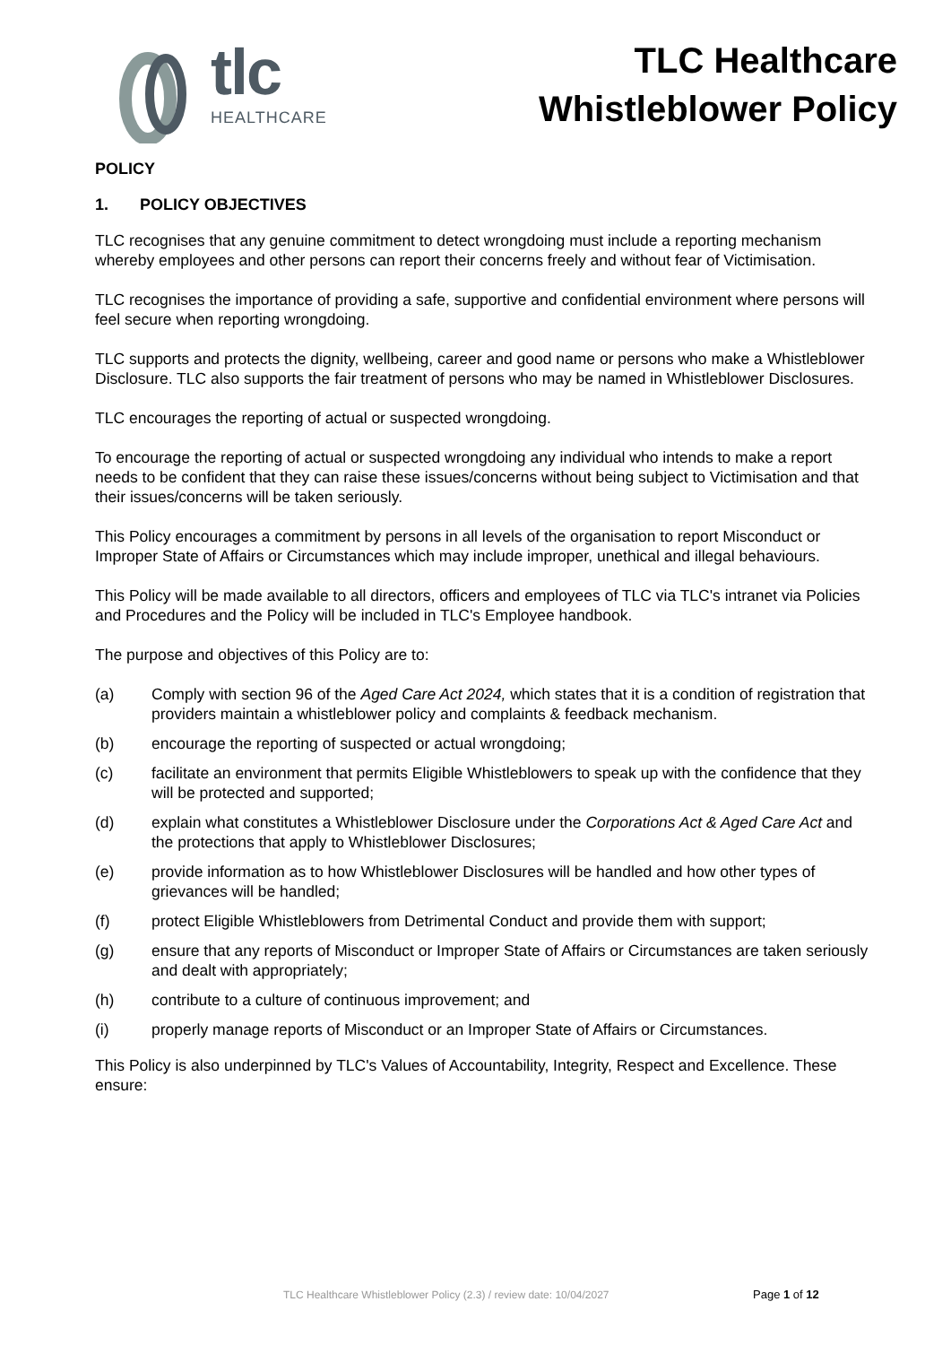tlc
HEALTHCARE
TLC Healthcare
Whistleblower Policy
POLICY
1. POLICY OBJECTIVES
TLC recognises that any genuine commitment to detect wrongdoing must include a reporting mechanism whereby employees and other persons can report their concerns freely and without fear of Victimisation.
TLC recognises the importance of providing a safe, supportive and confidential environment where persons will feel secure when reporting wrongdoing.
TLC supports and protects the dignity, wellbeing, career and good name or persons who make a Whistleblower Disclosure. TLC also supports the fair treatment of persons who may be named in Whistleblower Disclosures.
TLC encourages the reporting of actual or suspected wrongdoing.
To encourage the reporting of actual or suspected wrongdoing any individual who intends to make a report needs to be confident that they can raise these issues/concerns without being subject to Victimisation and that their issues/concerns will be taken seriously.
This Policy encourages a commitment by persons in all levels of the organisation to report Misconduct or Improper State of Affairs or Circumstances which may include improper, unethical and illegal behaviours.
This Policy will be made available to all directors, officers and employees of TLC via TLC's intranet via Policies and Procedures and the Policy will be included in TLC's Employee handbook.
The purpose and objectives of this Policy are to:
(a) Comply with section 96 of the Aged Care Act 2024, which states that it is a condition of registration that providers maintain a whistleblower policy and complaints & feedback mechanism.
(b) encourage the reporting of suspected or actual wrongdoing;
(c) facilitate an environment that permits Eligible Whistleblowers to speak up with the confidence that they will be protected and supported;
(d) explain what constitutes a Whistleblower Disclosure under the Corporations Act & Aged Care Act and the protections that apply to Whistleblower Disclosures;
(e) provide information as to how Whistleblower Disclosures will be handled and how other types of grievances will be handled;
(f) protect Eligible Whistleblowers from Detrimental Conduct and provide them with support;
(g) ensure that any reports of Misconduct or Improper State of Affairs or Circumstances are taken seriously and dealt with appropriately;
(h) contribute to a culture of continuous improvement; and
(i) properly manage reports of Misconduct or an Improper State of Affairs or Circumstances.
This Policy is also underpinned by TLC's Values of Accountability, Integrity, Respect and Excellence. These ensure:
TLC Healthcare Whistleblower Policy (2.3) / review date: 10/04/2027 Page 1 of 12